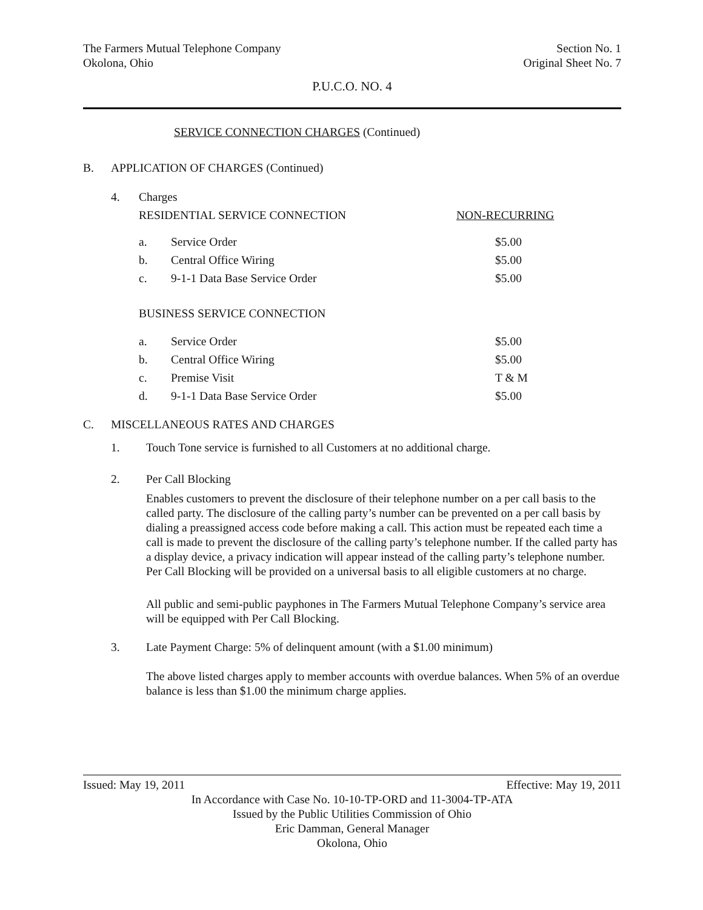The Farmers Mutual Telephone Company Section No. 1
Okolona, Ohio Original Sheet No. 7
P.U.C.O. NO. 4
SERVICE CONNECTION CHARGES (Continued)
B. APPLICATION OF CHARGES (Continued)
| 4. | Charges | | |
| | RESIDENTIAL SERVICE CONNECTION | | NON-RECURRING |
| | a. | Service Order | $5.00 |
| | b. | Central Office Wiring | $5.00 |
| | c. | 9-1-1 Data Base Service Order | $5.00 |
| | BUSINESS SERVICE CONNECTION | | |
| | a. | Service Order | $5.00 |
| | b. | Central Office Wiring | $5.00 |
| | c. | Premise Visit | T & M |
| | d. | 9-1-1 Data Base Service Order | $5.00 |
C. MISCELLANEOUS RATES AND CHARGES
1. Touch Tone service is furnished to all Customers at no additional charge.
2. Per Call Blocking
Enables customers to prevent the disclosure of their telephone number on a per call basis to the called party. The disclosure of the calling party’s number can be prevented on a per call basis by dialing a preassigned access code before making a call. This action must be repeated each time a call is made to prevent the disclosure of the calling party’s telephone number. If the called party has a display device, a privacy indication will appear instead of the calling party’s telephone number. Per Call Blocking will be provided on a universal basis to all eligible customers at no charge.
All public and semi-public payphones in The Farmers Mutual Telephone Company’s service area will be equipped with Per Call Blocking.
3. Late Payment Charge: 5% of delinquent amount (with a $1.00 minimum)
The above listed charges apply to member accounts with overdue balances. When 5% of an overdue balance is less than $1.00 the minimum charge applies.
Issued: May 19, 2011 Effective: May 19, 2011
In Accordance with Case No. 10-10-TP-ORD and 11-3004-TP-ATA
Issued by the Public Utilities Commission of Ohio
Eric Damman, General Manager
Okolona, Ohio